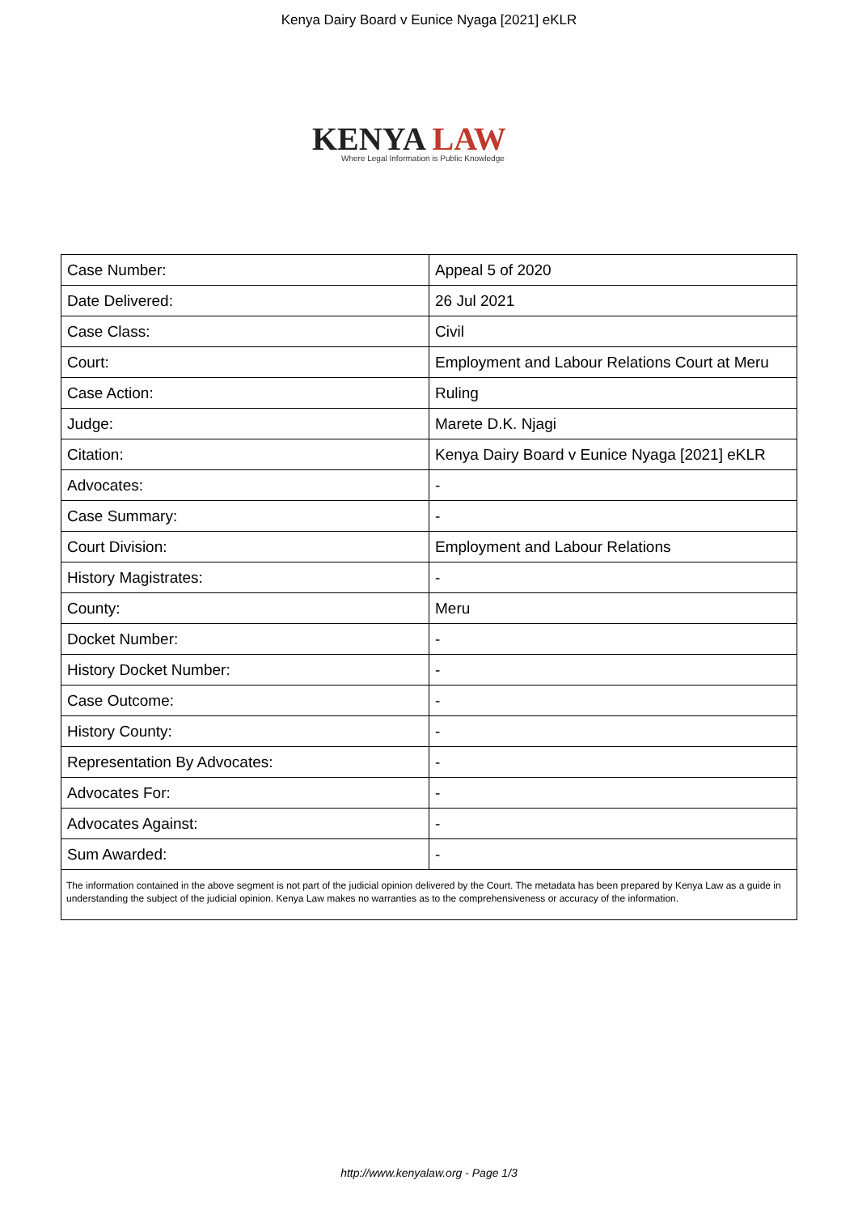Kenya Dairy Board v Eunice Nyaga [2021] eKLR
KENYA LAW
Where Legal Information is Public Knowledge
| Case Number: | Appeal 5 of 2020 |
| Date Delivered: | 26 Jul 2021 |
| Case Class: | Civil |
| Court: | Employment and Labour Relations Court at Meru |
| Case Action: | Ruling |
| Judge: | Marete D.K. Njagi |
| Citation: | Kenya Dairy Board v Eunice Nyaga [2021] eKLR |
| Advocates: | - |
| Case Summary: | - |
| Court Division: | Employment and Labour Relations |
| History Magistrates: | - |
| County: | Meru |
| Docket Number: | - |
| History Docket Number: | - |
| Case Outcome: | - |
| History County: | - |
| Representation By Advocates: | - |
| Advocates For: | - |
| Advocates Against: | - |
| Sum Awarded: | - |
| The information contained in the above segment is not part of the judicial opinion delivered by the Court. The metadata has been prepared by Kenya Law as a guide in understanding the subject of the judicial opinion. Kenya Law makes no warranties as to the comprehensiveness or accuracy of the information. | |
http://www.kenyalaw.org - Page 1/3